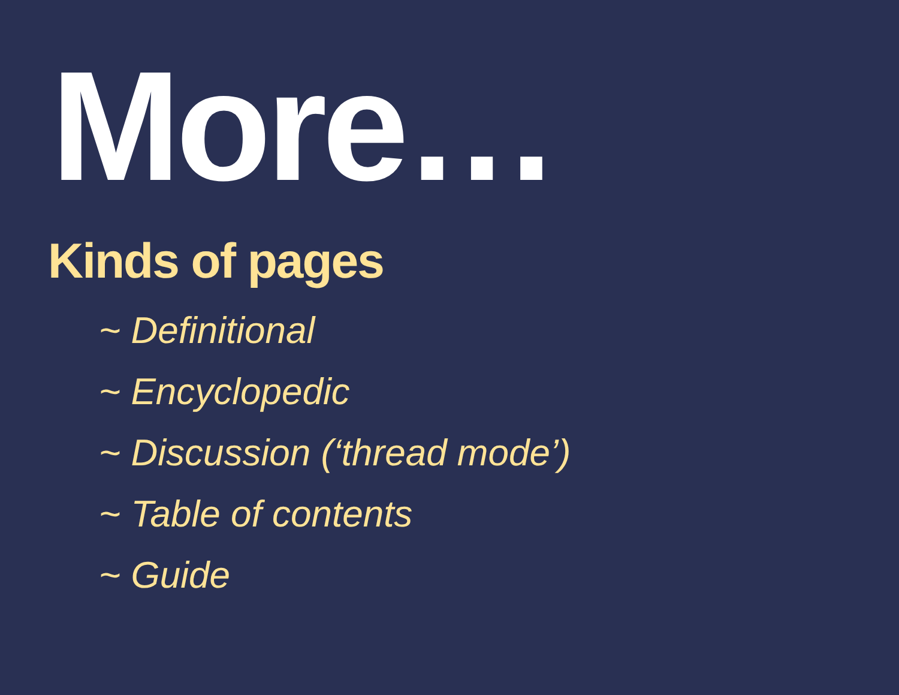More…
Kinds of pages
~ Definitional
~ Encyclopedic
~ Discussion (‘thread mode’)
~ Table of contents
~ Guide